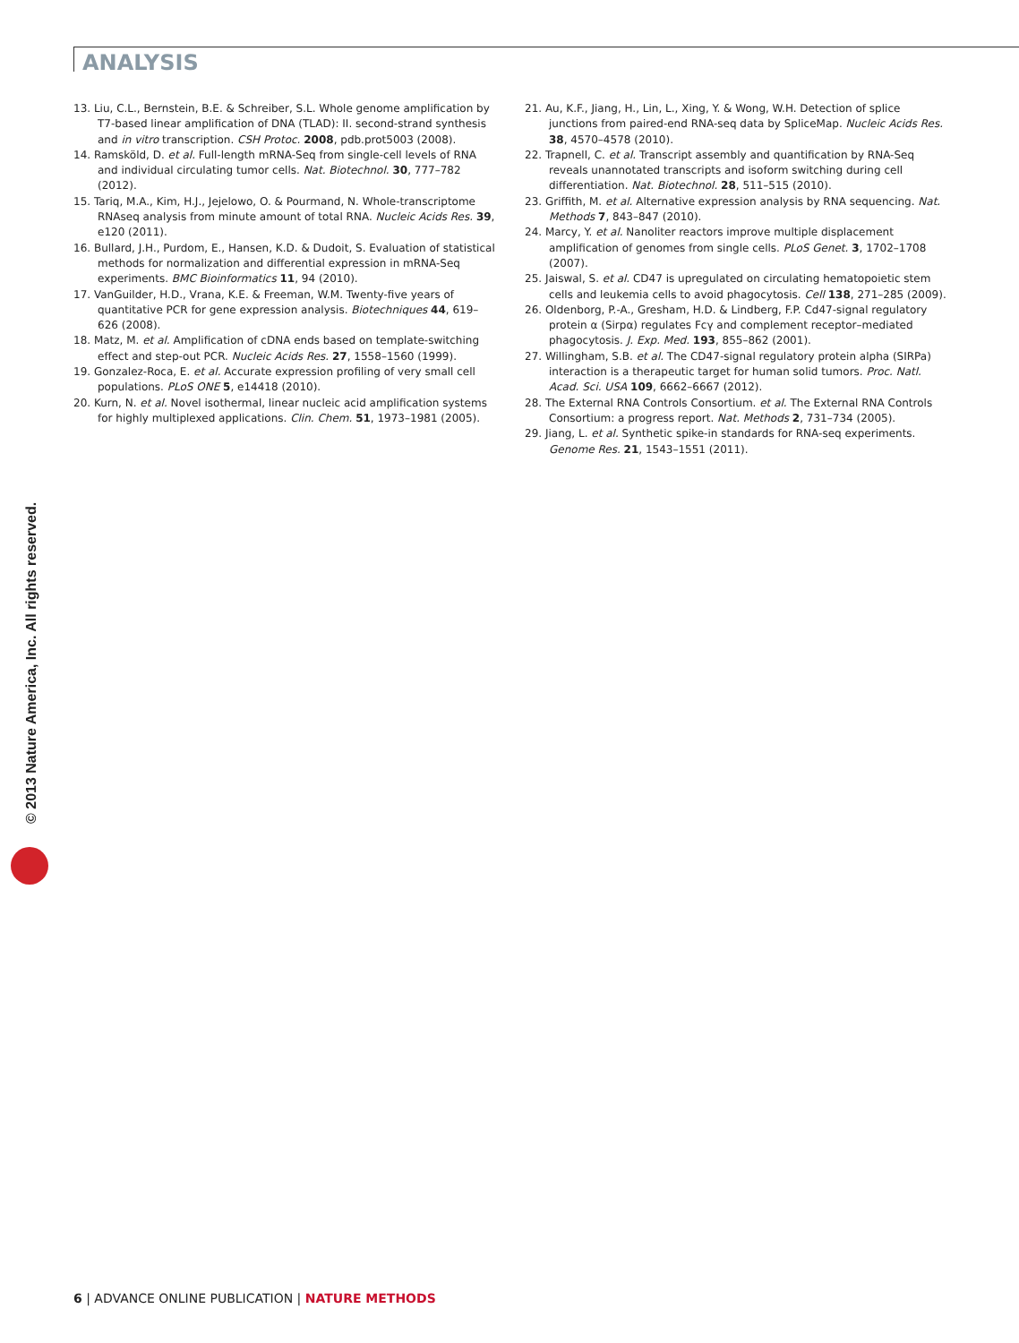ANALYSIS
13. Liu, C.L., Bernstein, B.E. & Schreiber, S.L. Whole genome amplification by T7-based linear amplification of DNA (TLAD): II. second-strand synthesis and in vitro transcription. CSH Protoc. 2008, pdb.prot5003 (2008).
14. Ramsköld, D. et al. Full-length mRNA-Seq from single-cell levels of RNA and individual circulating tumor cells. Nat. Biotechnol. 30, 777–782 (2012).
15. Tariq, M.A., Kim, H.J., Jejelowo, O. & Pourmand, N. Whole-transcriptome RNAseq analysis from minute amount of total RNA. Nucleic Acids Res. 39, e120 (2011).
16. Bullard, J.H., Purdom, E., Hansen, K.D. & Dudoit, S. Evaluation of statistical methods for normalization and differential expression in mRNA-Seq experiments. BMC Bioinformatics 11, 94 (2010).
17. VanGuilder, H.D., Vrana, K.E. & Freeman, W.M. Twenty-five years of quantitative PCR for gene expression analysis. Biotechniques 44, 619–626 (2008).
18. Matz, M. et al. Amplification of cDNA ends based on template-switching effect and step-out PCR. Nucleic Acids Res. 27, 1558–1560 (1999).
19. Gonzalez-Roca, E. et al. Accurate expression profiling of very small cell populations. PLoS ONE 5, e14418 (2010).
20. Kurn, N. et al. Novel isothermal, linear nucleic acid amplification systems for highly multiplexed applications. Clin. Chem. 51, 1973–1981 (2005).
21. Au, K.F., Jiang, H., Lin, L., Xing, Y. & Wong, W.H. Detection of splice junctions from paired-end RNA-seq data by SpliceMap. Nucleic Acids Res. 38, 4570–4578 (2010).
22. Trapnell, C. et al. Transcript assembly and quantification by RNA-Seq reveals unannotated transcripts and isoform switching during cell differentiation. Nat. Biotechnol. 28, 511–515 (2010).
23. Griffith, M. et al. Alternative expression analysis by RNA sequencing. Nat. Methods 7, 843–847 (2010).
24. Marcy, Y. et al. Nanoliter reactors improve multiple displacement amplification of genomes from single cells. PLoS Genet. 3, 1702–1708 (2007).
25. Jaiswal, S. et al. CD47 is upregulated on circulating hematopoietic stem cells and leukemia cells to avoid phagocytosis. Cell 138, 271–285 (2009).
26. Oldenborg, P.-A., Gresham, H.D. & Lindberg, F.P. Cd47-signal regulatory protein α (Sirpα) regulates Fcγ and complement receptor–mediated phagocytosis. J. Exp. Med. 193, 855–862 (2001).
27. Willingham, S.B. et al. The CD47-signal regulatory protein alpha (SIRPa) interaction is a therapeutic target for human solid tumors. Proc. Natl. Acad. Sci. USA 109, 6662–6667 (2012).
28. The External RNA Controls Consortium. et al. The External RNA Controls Consortium: a progress report. Nat. Methods 2, 731–734 (2005).
29. Jiang, L. et al. Synthetic spike-in standards for RNA-seq experiments. Genome Res. 21, 1543–1551 (2011).
© 2013 Nature America, Inc. All rights reserved.
6 | ADVANCE ONLINE PUBLICATION | NATURE METHODS